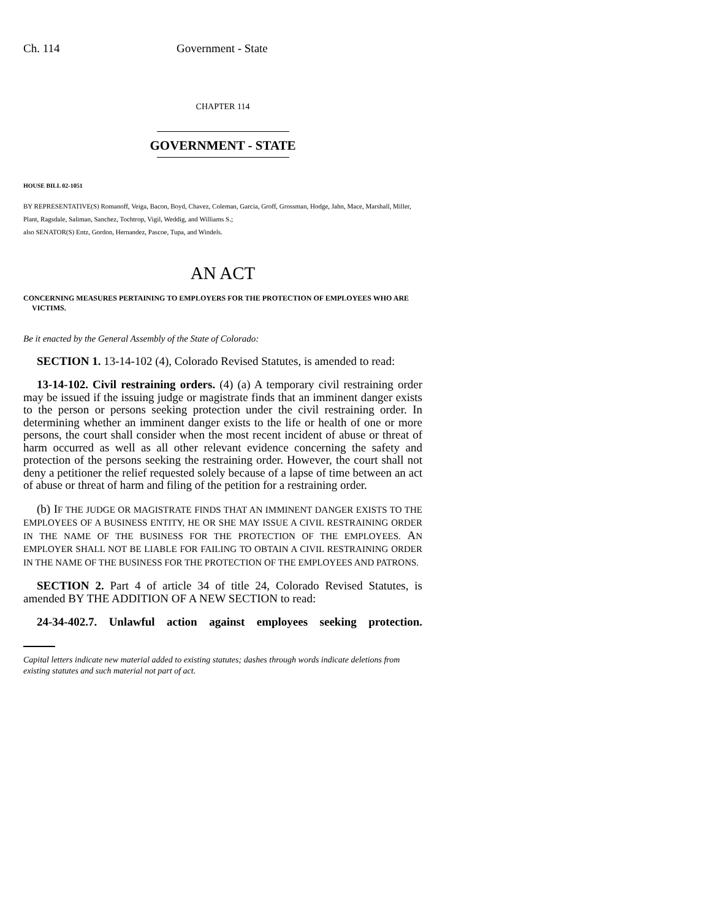Ch. 114 Government - State
CHAPTER 114
GOVERNMENT - STATE
HOUSE BILL 02-1051
BY REPRESENTATIVE(S) Romanoff, Veiga, Bacon, Boyd, Chavez, Coleman, Garcia, Groff, Grossman, Hodge, Jahn, Mace, Marshall, Miller, Plant, Ragsdale, Saliman, Sanchez, Tochtrop, Vigil, Weddig, and Williams S.;
also SENATOR(S) Entz, Gordon, Hernandez, Pascoe, Tupa, and Windels.
AN ACT
CONCERNING MEASURES PERTAINING TO EMPLOYERS FOR THE PROTECTION OF EMPLOYEES WHO ARE VICTIMS.
Be it enacted by the General Assembly of the State of Colorado:
SECTION 1. 13-14-102 (4), Colorado Revised Statutes, is amended to read:
13-14-102. Civil restraining orders. (4) (a) A temporary civil restraining order may be issued if the issuing judge or magistrate finds that an imminent danger exists to the person or persons seeking protection under the civil restraining order. In determining whether an imminent danger exists to the life or health of one or more persons, the court shall consider when the most recent incident of abuse or threat of harm occurred as well as all other relevant evidence concerning the safety and protection of the persons seeking the restraining order. However, the court shall not deny a petitioner the relief requested solely because of a lapse of time between an act of abuse or threat of harm and filing of the petition for a restraining order.
(b) IF THE JUDGE OR MAGISTRATE FINDS THAT AN IMMINENT DANGER EXISTS TO THE EMPLOYEES OF A BUSINESS ENTITY, HE OR SHE MAY ISSUE A CIVIL RESTRAINING ORDER IN THE NAME OF THE BUSINESS FOR THE PROTECTION OF THE EMPLOYEES. AN EMPLOYER SHALL NOT BE LIABLE FOR FAILING TO OBTAIN A CIVIL RESTRAINING ORDER IN THE NAME OF THE BUSINESS FOR THE PROTECTION OF THE EMPLOYEES AND PATRONS.
SECTION 2. Part 4 of article 34 of title 24, Colorado Revised Statutes, is amended BY THE ADDITION OF A NEW SECTION to read:
24-34-402.7. Unlawful action against employees seeking protection.
Capital letters indicate new material added to existing statutes; dashes through words indicate deletions from existing statutes and such material not part of act.